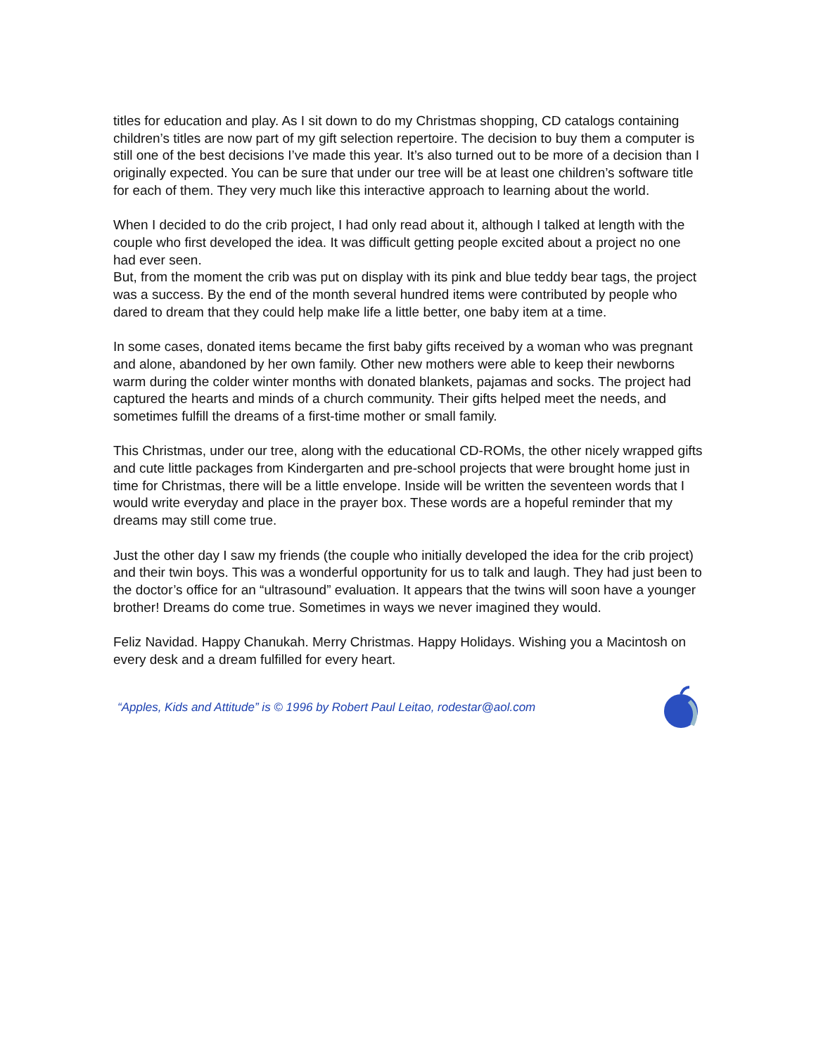titles for education and play. As I sit down to do my Christmas shopping, CD catalogs containing children’s titles are now part of my gift selection repertoire. The decision to buy them a computer is still one of the best decisions I’ve made this year. It’s also turned out to be more of a decision than I originally expected. You can be sure that under our tree will be at least one children’s software title for each of them. They very much like this interactive approach to learning about the world.
When I decided to do the crib project, I had only read about it, although I talked at length with the couple who first developed the idea. It was difficult getting people excited about a project no one had ever seen.
But, from the moment the crib was put on display with its pink and blue teddy bear tags, the project was a success. By the end of the month several hundred items were contributed by people who dared to dream that they could help make life a little better, one baby item at a time.
In some cases, donated items became the first baby gifts received by a woman who was pregnant and alone, abandoned by her own family. Other new mothers were able to keep their newborns warm during the colder winter months with donated blankets, pajamas and socks. The project had captured the hearts and minds of a church community. Their gifts helped meet the needs, and sometimes fulfill the dreams of a first-time mother or small family.
This Christmas, under our tree, along with the educational CD-ROMs, the other nicely wrapped gifts and cute little packages from Kindergarten and pre-school projects that were brought home just in time for Christmas, there will be a little envelope. Inside will be written the seventeen words that I would write everyday and place in the prayer box. These words are a hopeful reminder that my dreams may still come true.
Just the other day I saw my friends (the couple who initially developed the idea for the crib project) and their twin boys. This was a wonderful opportunity for us to talk and laugh. They had just been to the doctor’s office for an “ultrasound” evaluation. It appears that the twins will soon have a younger brother! Dreams do come true. Sometimes in ways we never imagined they would.
Feliz Navidad. Happy Chanukah. Merry Christmas. Happy Holidays. Wishing you a Macintosh on every desk and a dream fulfilled for every heart.
“Apples, Kids and Attitude” is © 1996 by Robert Paul Leitao, rodestar@aol.com